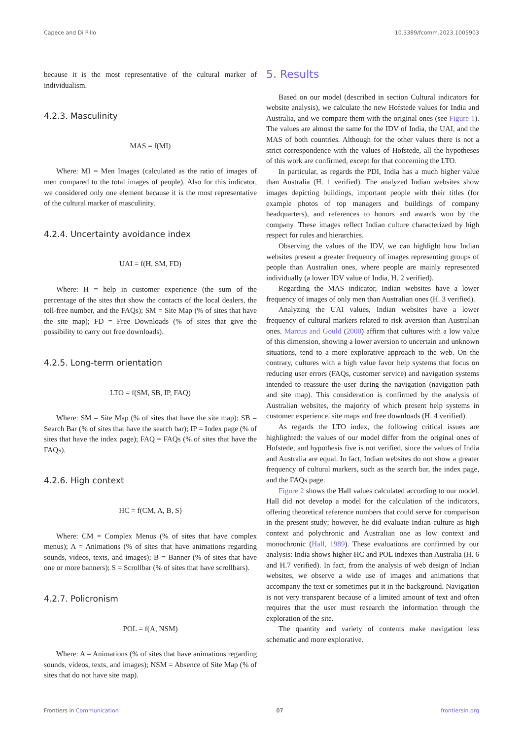Capece and Di Pillo 10.3389/fcomm.2023.1005903
because it is the most representative of the cultural marker of individualism.
4.2.3. Masculinity
MAS = f(MI)
Where: MI = Men Images (calculated as the ratio of images of men compared to the total images of people). Also for this indicator, we considered only one element because it is the most representative of the cultural marker of masculinity.
4.2.4. Uncertainty avoidance index
UAI = f(H, SM, FD)
Where: H = help in customer experience (the sum of the percentage of the sites that show the contacts of the local dealers, the toll-free number, and the FAQs); SM = Site Map (% of sites that have the site map); FD = Free Downloads (% of sites that give the possibility to carry out free downloads).
4.2.5. Long-term orientation
LTO = f(SM, SB, IP, FAQ)
Where: SM = Site Map (% of sites that have the site map); SB = Search Bar (% of sites that have the search bar); IP = Index page (% of sites that have the index page); FAQ = FAQs (% of sites that have the FAQs).
4.2.6. High context
HC = f(CM, A, B, S)
Where: CM = Complex Menus (% of sites that have complex menus); A = Animations (% of sites that have animations regarding sounds, videos, texts, and images); B = Banner (% of sites that have one or more banners); S = Scrollbar (% of sites that have scrollbars).
4.2.7. Policronism
POL = f(A, NSM)
Where: A = Animations (% of sites that have animations regarding sounds, videos, texts, and images); NSM = Absence of Site Map (% of sites that do not have site map).
5. Results
Based on our model (described in section Cultural indicators for website analysis), we calculate the new Hofstede values for India and Australia, and we compare them with the original ones (see Figure 1). The values are almost the same for the IDV of India, the UAI, and the MAS of both countries. Although for the other values there is not a strict correspondence with the values of Hofstede, all the hypotheses of this work are confirmed, except for that concerning the LTO.
In particular, as regards the PDI, India has a much higher value than Australia (H. 1 verified). The analyzed Indian websites show images depicting buildings, important people with their titles (for example photos of top managers and buildings of company headquarters), and references to honors and awards won by the company. These images reflect Indian culture characterized by high respect for rules and hierarchies.
Observing the values of the IDV, we can highlight how Indian websites present a greater frequency of images representing groups of people than Australian ones, where people are mainly represented individually (a lower IDV value of India, H. 2 verified).
Regarding the MAS indicator, Indian websites have a lower frequency of images of only men than Australian ones (H. 3 verified).
Analyzing the UAI values, Indian websites have a lower frequency of cultural markers related to risk aversion than Australian ones. Marcus and Gould (2000) affirm that cultures with a low value of this dimension, showing a lower aversion to uncertain and unknown situations, tend to a more explorative approach to the web. On the contrary, cultures with a high value favor help systems that focus on reducing user errors (FAQs, customer service) and navigation systems intended to reassure the user during the navigation (navigation path and site map). This consideration is confirmed by the analysis of Australian websites, the majority of which present help systems in customer experience, site maps and free downloads (H. 4 verified).
As regards the LTO index, the following critical issues are highlighted: the values of our model differ from the original ones of Hofstede, and hypothesis five is not verified, since the values of India and Australia are equal. In fact, Indian websites do not show a greater frequency of cultural markers, such as the search bar, the index page, and the FAQs page.
Figure 2 shows the Hall values calculated according to our model. Hall did not develop a model for the calculation of the indicators, offering theoretical reference numbers that could serve for comparison in the present study; however, he did evaluate Indian culture as high context and polychronic and Australian one as low context and monochronic (Hall, 1989). These evaluations are confirmed by our analysis: India shows higher HC and POL indexes than Australia (H. 6 and H.7 verified). In fact, from the analysis of web design of Indian websites, we observe a wide use of images and animations that accompany the text or sometimes put it in the background. Navigation is not very transparent because of a limited amount of text and often requires that the user must research the information through the exploration of the site.
The quantity and variety of contents make navigation less schematic and more explorative.
Frontiers in Communication 07 frontiersin.org